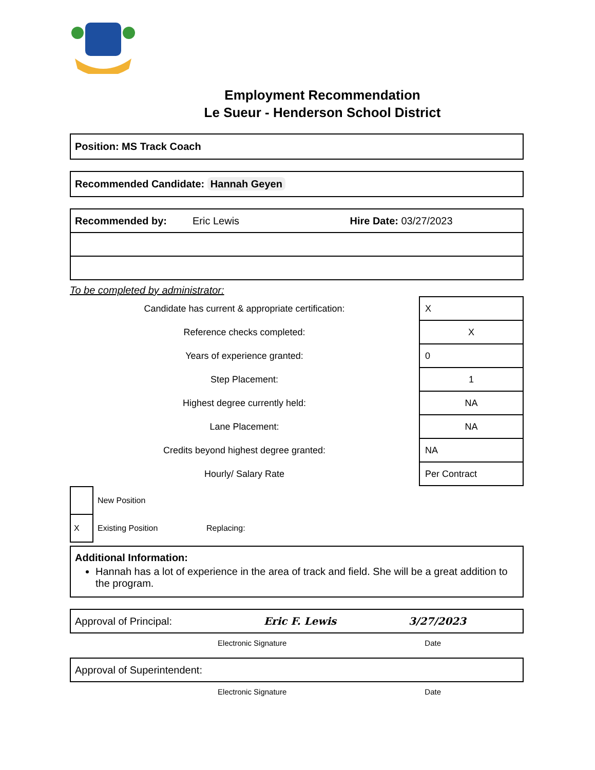Employment Recommendation
Le Sueur - Henderson School District
Position: MS Track Coach
Recommended Candidate: Hannah Geyen
| Recommended by: Eric Lewis | Hire Date: 03/27/2023 |
To be completed by administrator:
| Candidate has current & appropriate certification: | X |
| Reference checks completed: | X |
| Years of experience granted: | 0 |
| Step Placement: | 1 |
| Highest degree currently held: | NA |
| Lane Placement: | NA |
| Credits beyond highest degree granted: | NA |
| Hourly/ Salary Rate | Per Contract |
| | New Position | |
| X | Existing Position | Replacing: |
Additional Information:
Hannah has a lot of experience in the area of track and field. She will be a great addition to the program.
| Approval of Principal: | Eric F. Lewis | 3/27/2023 |
| Electronic Signature | Date |
| Approval of Superintendent: |
| Electronic Signature | Date |